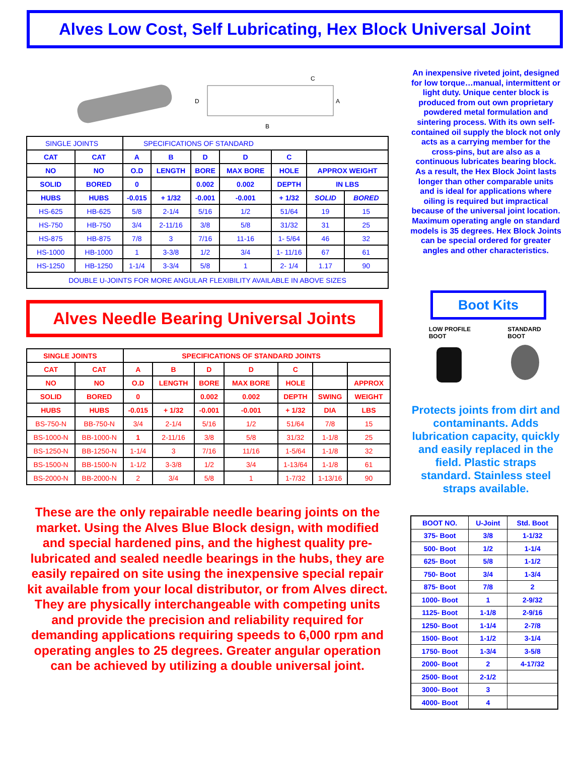Alves Low Cost, Self Lubricating, Hex Block Universal Joint
C
B
D
A
| SINGLE JOINTS | | SPECIFICATIONS OF STANDARD | | | | | | |
| CAT | CAT | A | B | D | D | C | | |
| NO | NO | O.D | LENGTH | BORE | MAX BORE | HOLE | APPROX WEIGHT | |
| SOLID | BORED | 0 | | 0.002 | 0.002 | DEPTH | IN LBS | |
| HUBS | HUBS | -0.015 | + 1/32 | -0.001 | -0.001 | + 1/32 | SOLID | BORED |
| HS-625 | HB-625 | 5/8 | 2-1/4 | 5/16 | 1/2 | 51/64 | 19 | 15 |
| HS-750 | HB-750 | 3/4 | 2-11/16 | 3/8 | 5/8 | 31/32 | 31 | 25 |
| HS-875 | HB-875 | 7/8 | 3 | 7/16 | 11-16 | 1- 5/64 | 46 | 32 |
| HS-1000 | HB-1000 | 1 | 3-3/8 | 1/2 | 3/4 | 1- 11/16 | 67 | 61 |
| HS-1250 | HB-1250 | 1-1/4 | 3-3/4 | 5/8 | 1 | 2- 1/4 | 1.17 | 90 |
| DOUBLE U-JOINTS FOR MORE ANGULAR FLEXIBILITY AVAILABLE IN ABOVE SIZES | | | | | | | | |
Alves Needle Bearing Universal Joints
| SINGLE JOINTS | | SPECIFICATIONS OF STANDARD JOINTS | | | | | | |
| --- | --- | --- | --- | --- | --- | --- | --- | --- |
| CAT | CAT | A | B | D | D | C | | |
| NO | NO | O.D | LENGTH | BORE | MAX BORE | HOLE | | APPROX |
| SOLID | BORED | 0 | | 0.002 | 0.002 | DEPTH | SWING | WEIGHT |
| HUBS | HUBS | -0.015 | + 1/32 | -0.001 | -0.001 | + 1/32 | DIA | LBS |
| BS-750-N | BB-750-N | 3/4 | 2-1/4 | 5/16 | 1/2 | 51/64 | 7/8 | 15 |
| BS-1000-N | BB-1000-N | 1 | 2-11/16 | 3/8 | 5/8 | 31/32 | 1-1/8 | 25 |
| BS-1250-N | BB-1250-N | 1-1/4 | 3 | 7/16 | 11/16 | 1-5/64 | 1-1/8 | 32 |
| BS-1500-N | BB-1500-N | 1-1/2 | 3-3/8 | 1/2 | 3/4 | 1-13/64 | 1-1/8 | 61 |
| BS-2000-N | BB-2000-N | 2 | 3/4 | 5/8 | 1 | 1-7/32 | 1-13/16 | 90 |
These are the only repairable needle bearing joints on the market. Using the Alves Blue Block design, with modified and special hardened pins, and the highest quality pre-lubricated and sealed needle bearings in the hubs, they are easily repaired on site using the inexpensive special repair kit available from your local distributor, or from Alves direct. They are physically interchangeable with competing units and provide the precision and reliability required for demanding applications requiring speeds to 6,000 rpm and operating angles to 25 degrees. Greater angular operation can be achieved by utilizing a double universal joint.
An inexpensive riveted joint, designed for low torque…manual, intermittent or light duty. Unique center block is produced from out own proprietary powdered metal formulation and sintering process. With its own self-contained oil supply the block not only acts as a carrying member for the cross-pins, but are also as a continuous lubricates bearing block. As a result, the Hex Block Joint lasts longer than other comparable units and is ideal for applications where oiling is required but impractical because of the universal joint location. Maximum operating angle on standard models is 35 degrees. Hex Block Joints can be special ordered for greater angles and other characteristics.
Boot Kits
LOW PROFILE
BOOT
STANDARD
BOOT
Protects joints from dirt and contaminants. Adds lubrication capacity, quickly and easily replaced in the field. Plastic straps standard. Stainless steel straps available.
| BOOT NO. | U-Joint | Std. Boot |
| --- | --- | --- |
| 375- Boot | 3/8 | 1-1/32 |
| 500- Boot | 1/2 | 1-1/4 |
| 625- Boot | 5/8 | 1-1/2 |
| 750- Boot | 3/4 | 1-3/4 |
| 875- Boot | 7/8 | 2 |
| 1000- Boot | 1 | 2-9/32 |
| 1125- Boot | 1-1/8 | 2-9/16 |
| 1250- Boot | 1-1/4 | 2-7/8 |
| 1500- Boot | 1-1/2 | 3-1/4 |
| 1750- Boot | 1-3/4 | 3-5/8 |
| 2000- Boot | 2 | 4-17/32 |
| 2500- Boot | 2-1/2 | |
| 3000- Boot | 3 | |
| 4000- Boot | 4 | |